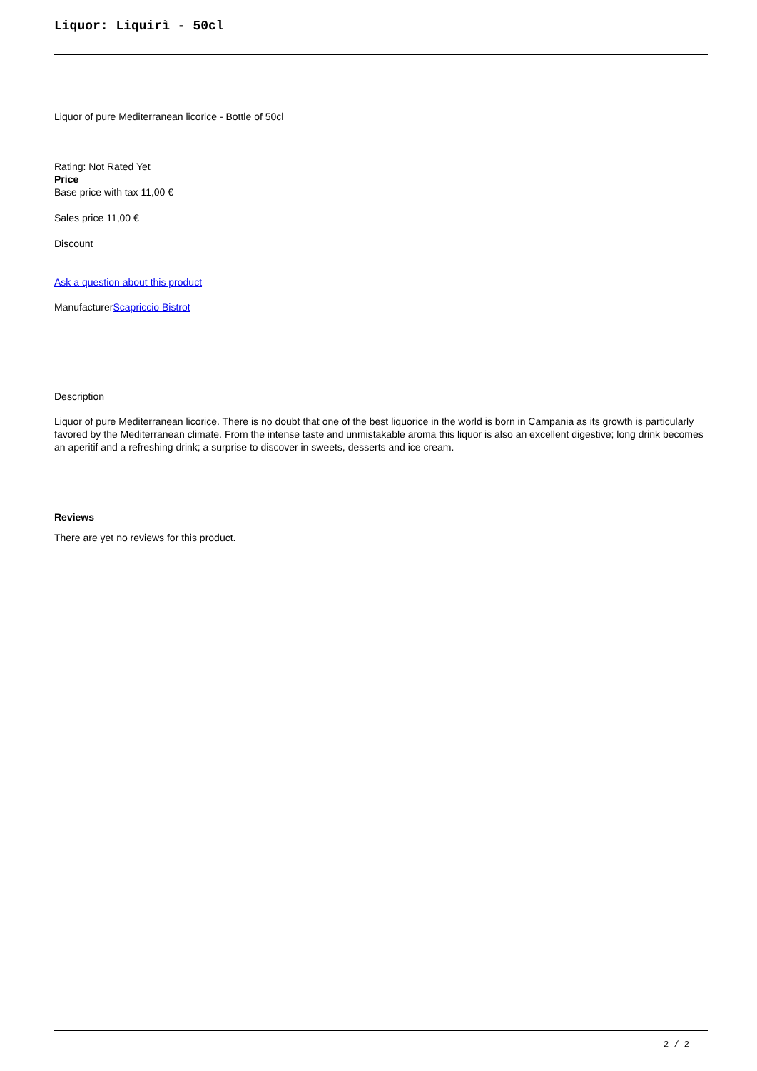Liquor: Liquirì - 50cl
Liquor of pure Mediterranean licorice - Bottle of 50cl
Rating: Not Rated Yet
Price
Base price with tax 11,00 €
Sales price 11,00 €
Discount
Ask a question about this product
ManufacturerScapriccio Bistrot
Description
Liquor of pure Mediterranean licorice. There is no doubt that one of the best liquorice in the world is born in Campania as its growth is particularly favored by the Mediterranean climate. From the intense taste and unmistakable aroma this liquor is also an excellent digestive; long drink becomes an aperitif and a refreshing drink; a surprise to discover in sweets, desserts and ice cream.
Reviews
There are yet no reviews for this product.
2 / 2